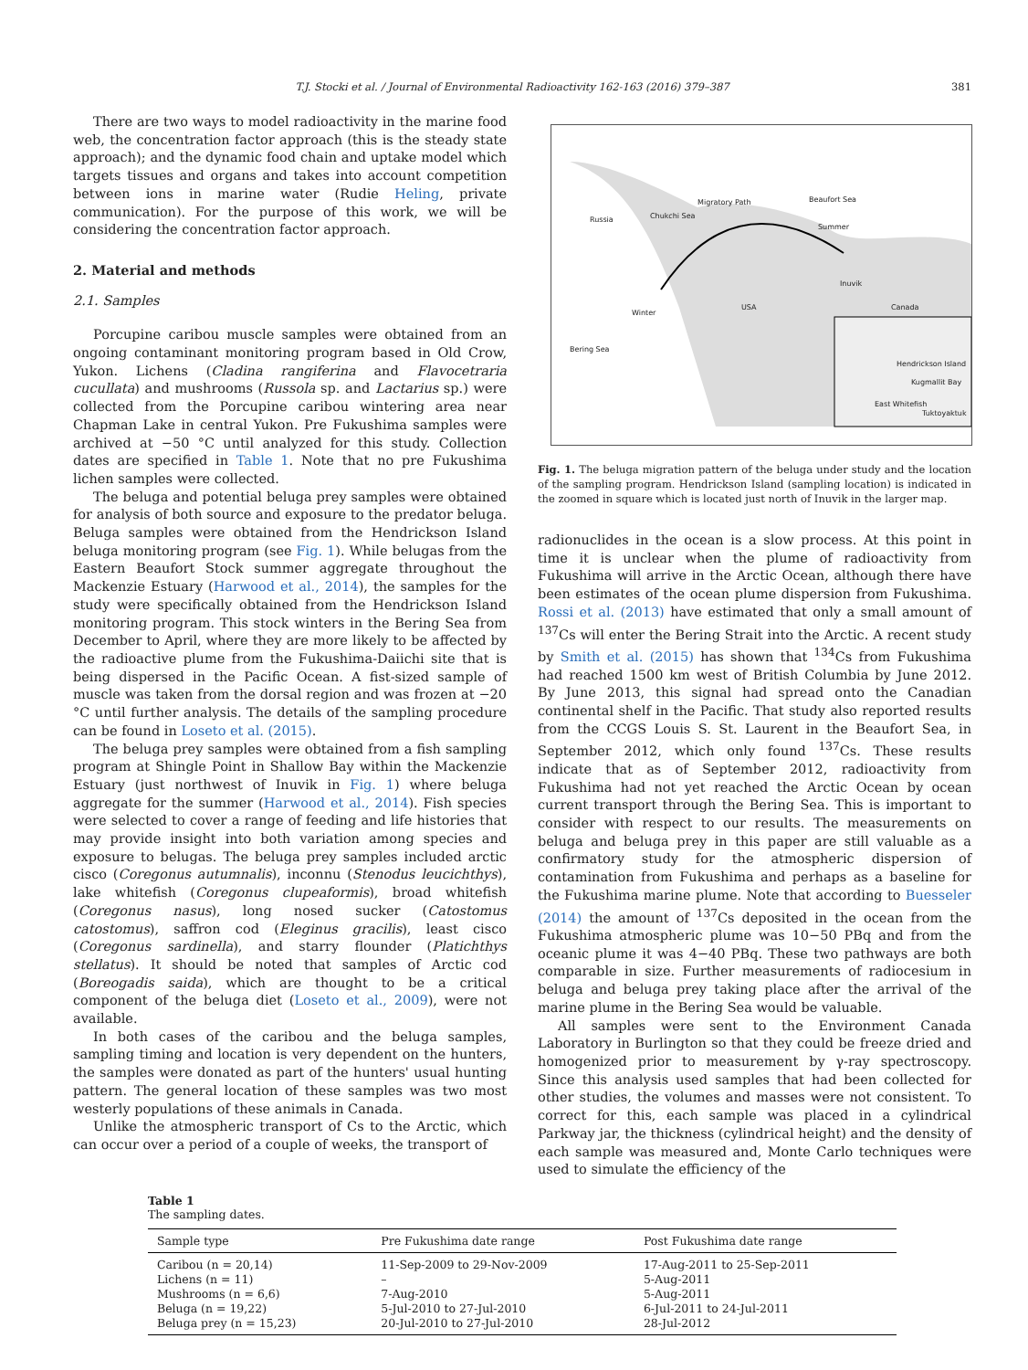T.J. Stocki et al. / Journal of Environmental Radioactivity 162-163 (2016) 379–387 381
There are two ways to model radioactivity in the marine food web, the concentration factor approach (this is the steady state approach); and the dynamic food chain and uptake model which targets tissues and organs and takes into account competition between ions in marine water (Rudie Heling, private communication). For the purpose of this work, we will be considering the concentration factor approach.
2. Material and methods
2.1. Samples
Porcupine caribou muscle samples were obtained from an ongoing contaminant monitoring program based in Old Crow, Yukon. Lichens (Cladina rangiferina and Flavocetraria cucullata) and mushrooms (Russola sp. and Lactarius sp.) were collected from the Porcupine caribou wintering area near Chapman Lake in central Yukon. Pre Fukushima samples were archived at −50 °C until analyzed for this study. Collection dates are specified in Table 1. Note that no pre Fukushima lichen samples were collected.
The beluga and potential beluga prey samples were obtained for analysis of both source and exposure to the predator beluga. Beluga samples were obtained from the Hendrickson Island beluga monitoring program (see Fig. 1). While belugas from the Eastern Beaufort Stock summer aggregate throughout the Mackenzie Estuary (Harwood et al., 2014), the samples for the study were specifically obtained from the Hendrickson Island monitoring program. This stock winters in the Bering Sea from December to April, where they are more likely to be affected by the radioactive plume from the Fukushima-Daiichi site that is being dispersed in the Pacific Ocean. A fist-sized sample of muscle was taken from the dorsal region and was frozen at −20 °C until further analysis. The details of the sampling procedure can be found in Loseto et al. (2015).
The beluga prey samples were obtained from a fish sampling program at Shingle Point in Shallow Bay within the Mackenzie Estuary (just northwest of Inuvik in Fig. 1) where beluga aggregate for the summer (Harwood et al., 2014). Fish species were selected to cover a range of feeding and life histories that may provide insight into both variation among species and exposure to belugas. The beluga prey samples included arctic cisco (Coregonus autumnalis), inconnu (Stenodus leucichthys), lake whitefish (Coregonus clupeaformis), broad whitefish (Coregonus nasus), long nosed sucker (Catostomus catostomus), saffron cod (Eleginus gracilis), least cisco (Coregonus sardinella), and starry flounder (Platichthys stellatus). It should be noted that samples of Arctic cod (Boreogadis saida), which are thought to be a critical component of the beluga diet (Loseto et al., 2009), were not available.
In both cases of the caribou and the beluga samples, sampling timing and location is very dependent on the hunters, the samples were donated as part of the hunters' usual hunting pattern. The general location of these samples was two most westerly populations of these animals in Canada.
Unlike the atmospheric transport of Cs to the Arctic, which can occur over a period of a couple of weeks, the transport of
Russia Chukchi Sea
Migratory Path Beaufort Sea
Summer
Inuvik
USA Canada
Winter
Bering Sea
Hendrickson Island
Kugmallit Bay
East Whitefish
Tuktoyaktuk
Fig. 1. The beluga migration pattern of the beluga under study and the location of the sampling program. Hendrickson Island (sampling location) is indicated in the zoomed in square which is located just north of Inuvik in the larger map.
radionuclides in the ocean is a slow process. At this point in time it is unclear when the plume of radioactivity from Fukushima will arrive in the Arctic Ocean, although there have been estimates of the ocean plume dispersion from Fukushima. Rossi et al. (2013) have estimated that only a small amount of <sup>137</sup>Cs will enter the Bering Strait into the Arctic. A recent study by Smith et al. (2015) has shown that <sup>134</sup>Cs from Fukushima had reached 1500 km west of British Columbia by June 2012. By June 2013, this signal had spread onto the Canadian continental shelf in the Pacific. That study also reported results from the CCGS Louis S. St. Laurent in the Beaufort Sea, in September 2012, which only found <sup>137</sup>Cs. These results indicate that as of September 2012, radioactivity from Fukushima had not yet reached the Arctic Ocean by ocean current transport through the Bering Sea. This is important to consider with respect to our results. The measurements on beluga and beluga prey in this paper are still valuable as a confirmatory study for the atmospheric dispersion of contamination from Fukushima and perhaps as a baseline for the Fukushima marine plume. Note that according to Buesseler (2014) the amount of <sup>137</sup>Cs deposited in the ocean from the Fukushima atmospheric plume was 10−50 PBq and from the oceanic plume it was 4−40 PBq. These two pathways are both comparable in size. Further measurements of radiocesium in beluga and beluga prey taking place after the arrival of the marine plume in the Bering Sea would be valuable.
All samples were sent to the Environment Canada Laboratory in Burlington so that they could be freeze dried and homogenized prior to measurement by γ-ray spectroscopy. Since this analysis used samples that had been collected for other studies, the volumes and masses were not consistent. To correct for this, each sample was placed in a cylindrical Parkway jar, the thickness (cylindrical height) and the density of each sample was measured and, Monte Carlo techniques were used to simulate the efficiency of the
Table 1
The sampling dates.
| Sample type | Pre Fukushima date range | Post Fukushima date range |
| --- | --- | --- |
| Caribou (n = 20,14) | 11-Sep-2009 to 29-Nov-2009 | 17-Aug-2011 to 25-Sep-2011 |
| Lichens (n = 11) | – | 5-Aug-2011 |
| Mushrooms (n = 6,6) | 7-Aug-2010 | 5-Aug-2011 |
| Beluga (n = 19,22) | 5-Jul-2010 to 27-Jul-2010 | 6-Jul-2011 to 24-Jul-2011 |
| Beluga prey (n = 15,23) | 20-Jul-2010 to 27-Jul-2010 | 28-Jul-2012 |